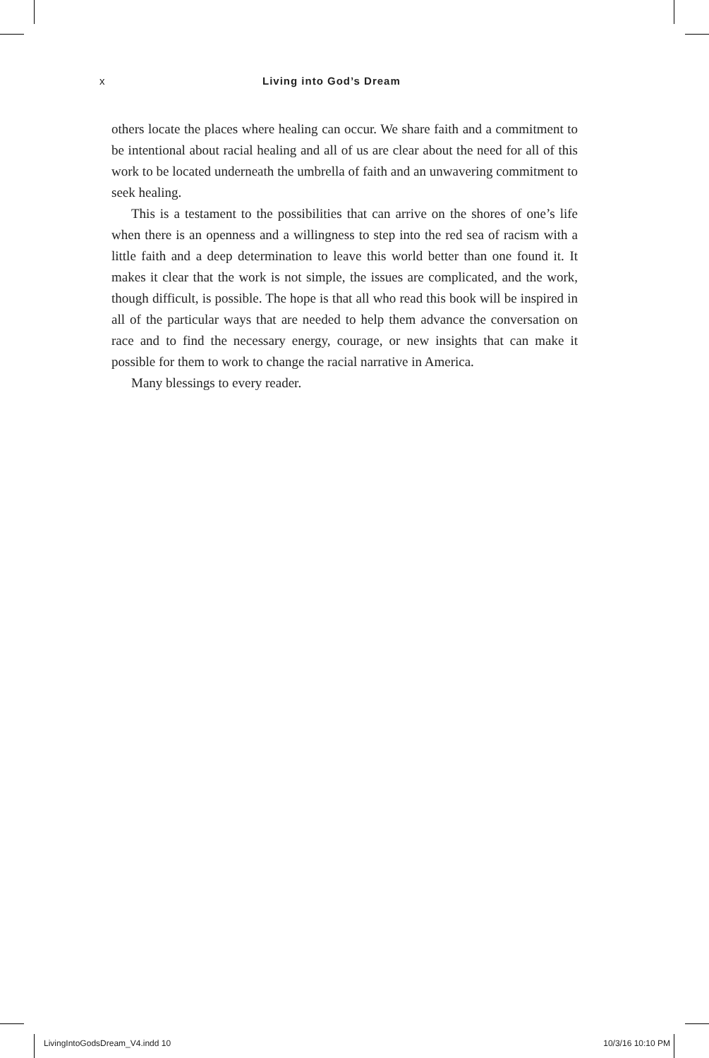x Living into God’s Dream
others locate the places where healing can occur. We share faith and a commitment to be intentional about racial healing and all of us are clear about the need for all of this work to be located underneath the umbrella of faith and an unwavering commitment to seek healing.
This is a testament to the possibilities that can arrive on the shores of one’s life when there is an openness and a willingness to step into the red sea of racism with a little faith and a deep determination to leave this world better than one found it. It makes it clear that the work is not simple, the issues are complicated, and the work, though difficult, is possible. The hope is that all who read this book will be inspired in all of the particular ways that are needed to help them advance the conversation on race and to find the necessary energy, courage, or new insights that can make it possible for them to work to change the racial narrative in America.
Many blessings to every reader.
LivingIntoGodsDream_V4.indd 10 10/3/16 10:10 PM